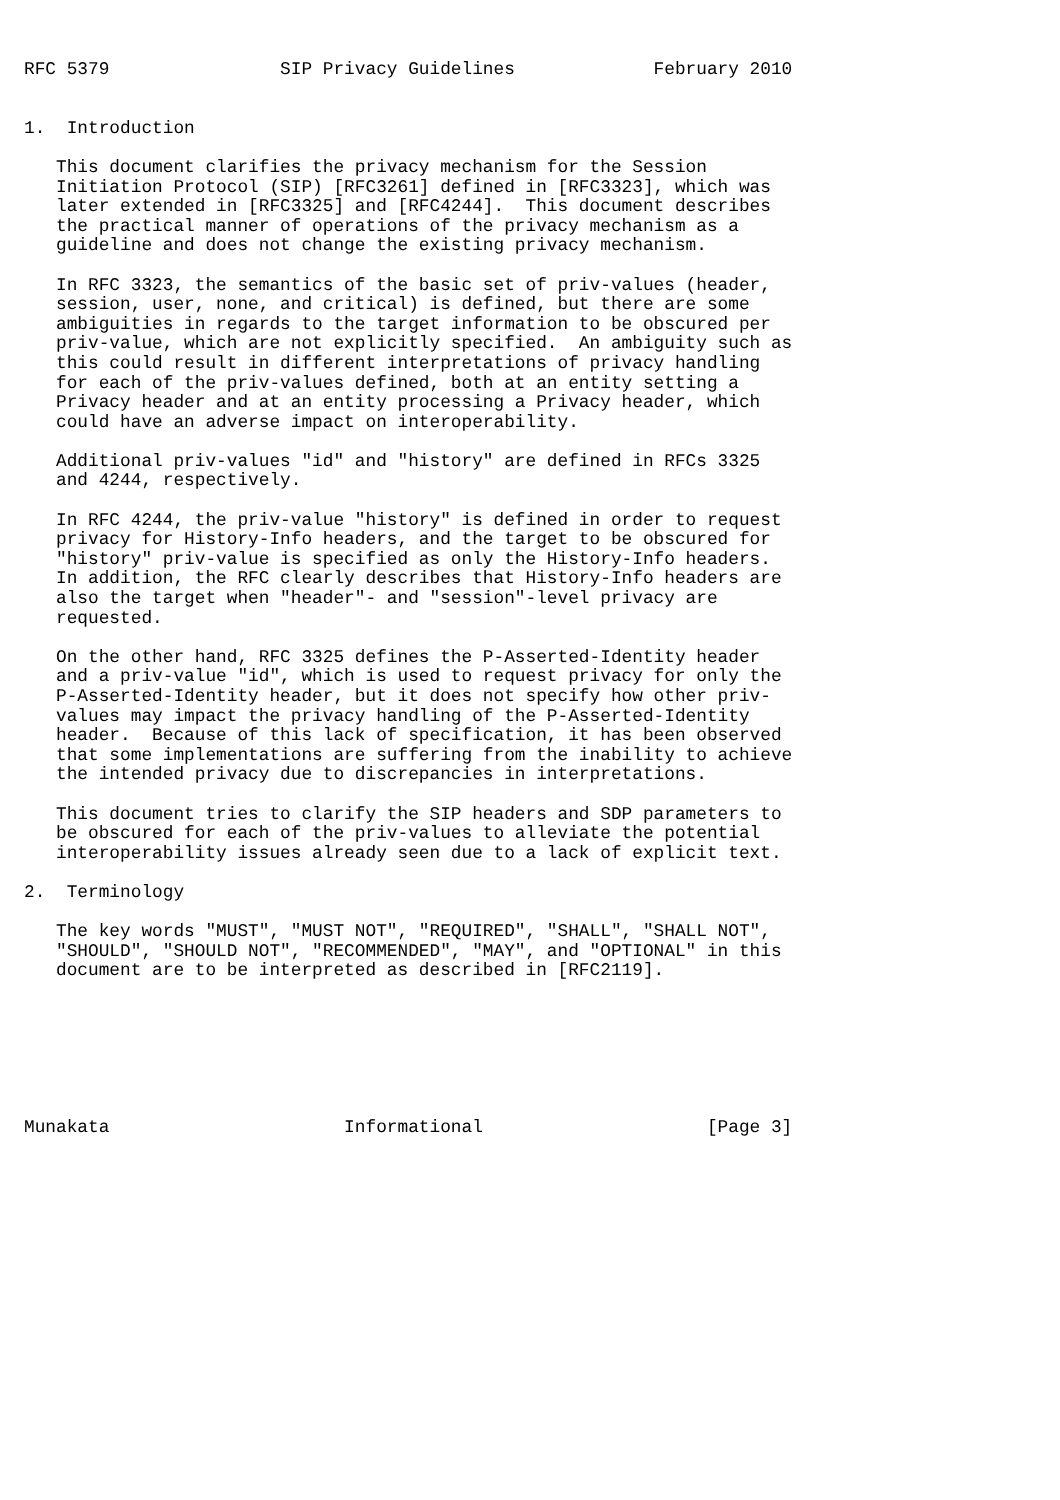RFC 5379                SIP Privacy Guidelines             February 2010


1.  Introduction

   This document clarifies the privacy mechanism for the Session
   Initiation Protocol (SIP) [RFC3261] defined in [RFC3323], which was
   later extended in [RFC3325] and [RFC4244].  This document describes
   the practical manner of operations of the privacy mechanism as a
   guideline and does not change the existing privacy mechanism.

   In RFC 3323, the semantics of the basic set of priv-values (header,
   session, user, none, and critical) is defined, but there are some
   ambiguities in regards to the target information to be obscured per
   priv-value, which are not explicitly specified.  An ambiguity such as
   this could result in different interpretations of privacy handling
   for each of the priv-values defined, both at an entity setting a
   Privacy header and at an entity processing a Privacy header, which
   could have an adverse impact on interoperability.

   Additional priv-values "id" and "history" are defined in RFCs 3325
   and 4244, respectively.

   In RFC 4244, the priv-value "history" is defined in order to request
   privacy for History-Info headers, and the target to be obscured for
   "history" priv-value is specified as only the History-Info headers.
   In addition, the RFC clearly describes that History-Info headers are
   also the target when "header"- and "session"-level privacy are
   requested.

   On the other hand, RFC 3325 defines the P-Asserted-Identity header
   and a priv-value "id", which is used to request privacy for only the
   P-Asserted-Identity header, but it does not specify how other priv-
   values may impact the privacy handling of the P-Asserted-Identity
   header.  Because of this lack of specification, it has been observed
   that some implementations are suffering from the inability to achieve
   the intended privacy due to discrepancies in interpretations.

   This document tries to clarify the SIP headers and SDP parameters to
   be obscured for each of the priv-values to alleviate the potential
   interoperability issues already seen due to a lack of explicit text.

2.  Terminology

   The key words "MUST", "MUST NOT", "REQUIRED", "SHALL", "SHALL NOT",
   "SHOULD", "SHOULD NOT", "RECOMMENDED", "MAY", and "OPTIONAL" in this
   document are to be interpreted as described in [RFC2119].







Munakata                      Informational                     [Page 3]